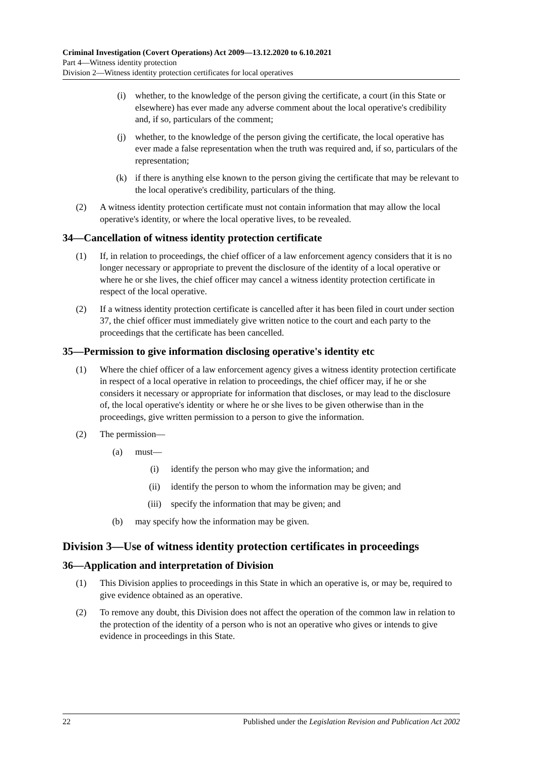Criminal Investigation (Covert Operations) Act 2009—13.12.2020 to 6.10.2021
Part 4—Witness identity protection
Division 2—Witness identity protection certificates for local operatives
(i) whether, to the knowledge of the person giving the certificate, a court (in this State or elsewhere) has ever made any adverse comment about the local operative's credibility and, if so, particulars of the comment;
(j) whether, to the knowledge of the person giving the certificate, the local operative has ever made a false representation when the truth was required and, if so, particulars of the representation;
(k) if there is anything else known to the person giving the certificate that may be relevant to the local operative's credibility, particulars of the thing.
(2) A witness identity protection certificate must not contain information that may allow the local operative's identity, or where the local operative lives, to be revealed.
34—Cancellation of witness identity protection certificate
(1) If, in relation to proceedings, the chief officer of a law enforcement agency considers that it is no longer necessary or appropriate to prevent the disclosure of the identity of a local operative or where he or she lives, the chief officer may cancel a witness identity protection certificate in respect of the local operative.
(2) If a witness identity protection certificate is cancelled after it has been filed in court under section 37, the chief officer must immediately give written notice to the court and each party to the proceedings that the certificate has been cancelled.
35—Permission to give information disclosing operative's identity etc
(1) Where the chief officer of a law enforcement agency gives a witness identity protection certificate in respect of a local operative in relation to proceedings, the chief officer may, if he or she considers it necessary or appropriate for information that discloses, or may lead to the disclosure of, the local operative's identity or where he or she lives to be given otherwise than in the proceedings, give written permission to a person to give the information.
(2) The permission—
(a) must—
(i) identify the person who may give the information; and
(ii) identify the person to whom the information may be given; and
(iii) specify the information that may be given; and
(b) may specify how the information may be given.
Division 3—Use of witness identity protection certificates in proceedings
36—Application and interpretation of Division
(1) This Division applies to proceedings in this State in which an operative is, or may be, required to give evidence obtained as an operative.
(2) To remove any doubt, this Division does not affect the operation of the common law in relation to the protection of the identity of a person who is not an operative who gives or intends to give evidence in proceedings in this State.
22 Published under the Legislation Revision and Publication Act 2002